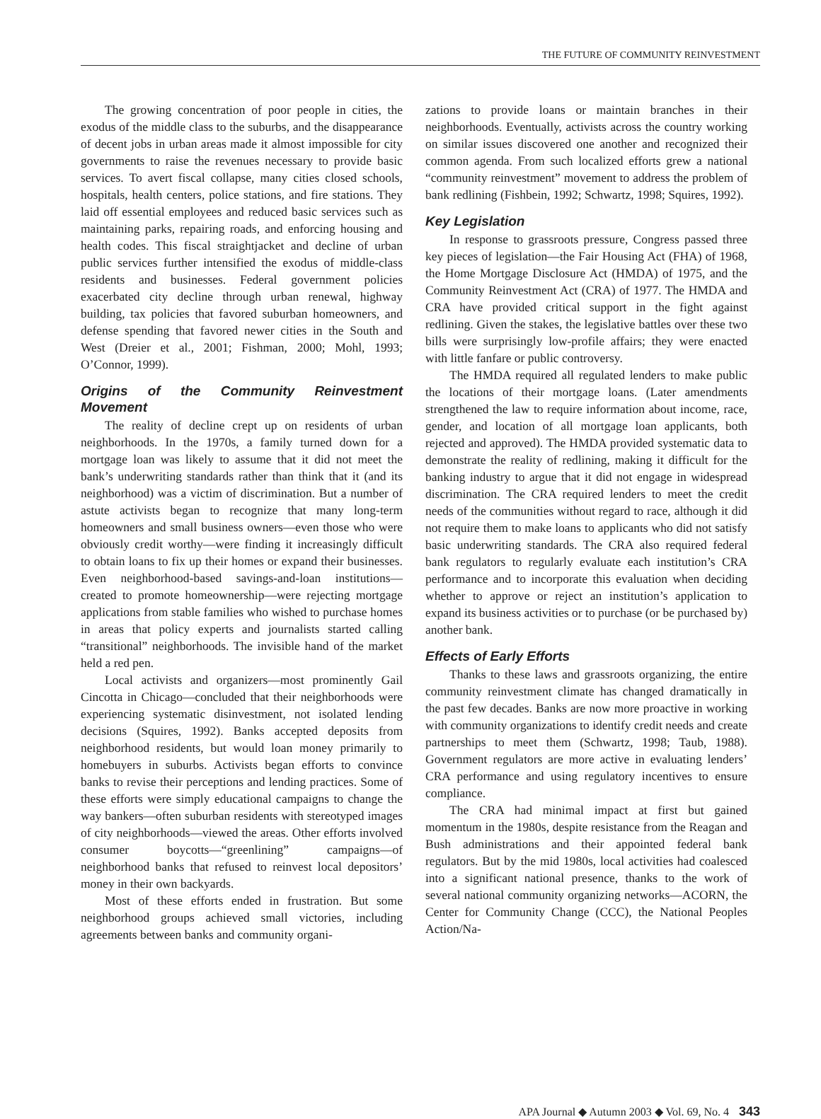THE FUTURE OF COMMUNITY REINVESTMENT
The growing concentration of poor people in cities, the exodus of the middle class to the suburbs, and the disappearance of decent jobs in urban areas made it almost impossible for city governments to raise the revenues necessary to provide basic services. To avert fiscal collapse, many cities closed schools, hospitals, health centers, police stations, and fire stations. They laid off essential employees and reduced basic services such as maintaining parks, repairing roads, and enforcing housing and health codes. This fiscal straightjacket and decline of urban public services further intensified the exodus of middle-class residents and businesses. Federal government policies exacerbated city decline through urban renewal, highway building, tax policies that favored suburban homeowners, and defense spending that favored newer cities in the South and West (Dreier et al., 2001; Fishman, 2000; Mohl, 1993; O’Connor, 1999).
Origins of the Community Reinvestment Movement
The reality of decline crept up on residents of urban neighborhoods. In the 1970s, a family turned down for a mortgage loan was likely to assume that it did not meet the bank’s underwriting standards rather than think that it (and its neighborhood) was a victim of discrimination. But a number of astute activists began to recognize that many long-term homeowners and small business owners—even those who were obviously credit worthy—were finding it increasingly difficult to obtain loans to fix up their homes or expand their businesses. Even neighborhood-based savings-and-loan institutions—created to promote homeownership—were rejecting mortgage applications from stable families who wished to purchase homes in areas that policy experts and journalists started calling “transitional” neighborhoods. The invisible hand of the market held a red pen.
Local activists and organizers—most prominently Gail Cincotta in Chicago—concluded that their neighborhoods were experiencing systematic disinvestment, not isolated lending decisions (Squires, 1992). Banks accepted deposits from neighborhood residents, but would loan money primarily to homebuyers in suburbs. Activists began efforts to convince banks to revise their perceptions and lending practices. Some of these efforts were simply educational campaigns to change the way bankers—often suburban residents with stereotyped images of city neighborhoods—viewed the areas. Other efforts involved consumer boycotts—“greenlining” campaigns—of neighborhood banks that refused to reinvest local depositors’ money in their own backyards.
Most of these efforts ended in frustration. But some neighborhood groups achieved small victories, including agreements between banks and community organi-
zations to provide loans or maintain branches in their neighborhoods. Eventually, activists across the country working on similar issues discovered one another and recognized their common agenda. From such localized efforts grew a national “community reinvestment” movement to address the problem of bank redlining (Fishbein, 1992; Schwartz, 1998; Squires, 1992).
Key Legislation
In response to grassroots pressure, Congress passed three key pieces of legislation—the Fair Housing Act (FHA) of 1968, the Home Mortgage Disclosure Act (HMDA) of 1975, and the Community Reinvestment Act (CRA) of 1977. The HMDA and CRA have provided critical support in the fight against redlining. Given the stakes, the legislative battles over these two bills were surprisingly low-profile affairs; they were enacted with little fanfare or public controversy.
The HMDA required all regulated lenders to make public the locations of their mortgage loans. (Later amendments strengthened the law to require information about income, race, gender, and location of all mortgage loan applicants, both rejected and approved). The HMDA provided systematic data to demonstrate the reality of redlining, making it difficult for the banking industry to argue that it did not engage in widespread discrimination. The CRA required lenders to meet the credit needs of the communities without regard to race, although it did not require them to make loans to applicants who did not satisfy basic underwriting standards. The CRA also required federal bank regulators to regularly evaluate each institution’s CRA performance and to incorporate this evaluation when deciding whether to approve or reject an institution’s application to expand its business activities or to purchase (or be purchased by) another bank.
Effects of Early Efforts
Thanks to these laws and grassroots organizing, the entire community reinvestment climate has changed dramatically in the past few decades. Banks are now more proactive in working with community organizations to identify credit needs and create partnerships to meet them (Schwartz, 1998; Taub, 1988). Government regulators are more active in evaluating lenders’ CRA performance and using regulatory incentives to ensure compliance.
The CRA had minimal impact at first but gained momentum in the 1980s, despite resistance from the Reagan and Bush administrations and their appointed federal bank regulators. But by the mid 1980s, local activities had coalesced into a significant national presence, thanks to the work of several national community organizing networks—ACORN, the Center for Community Change (CCC), the National Peoples Action/Na-
APA Journal ◆ Autumn 2003 ◆ Vol. 69, No. 4 343